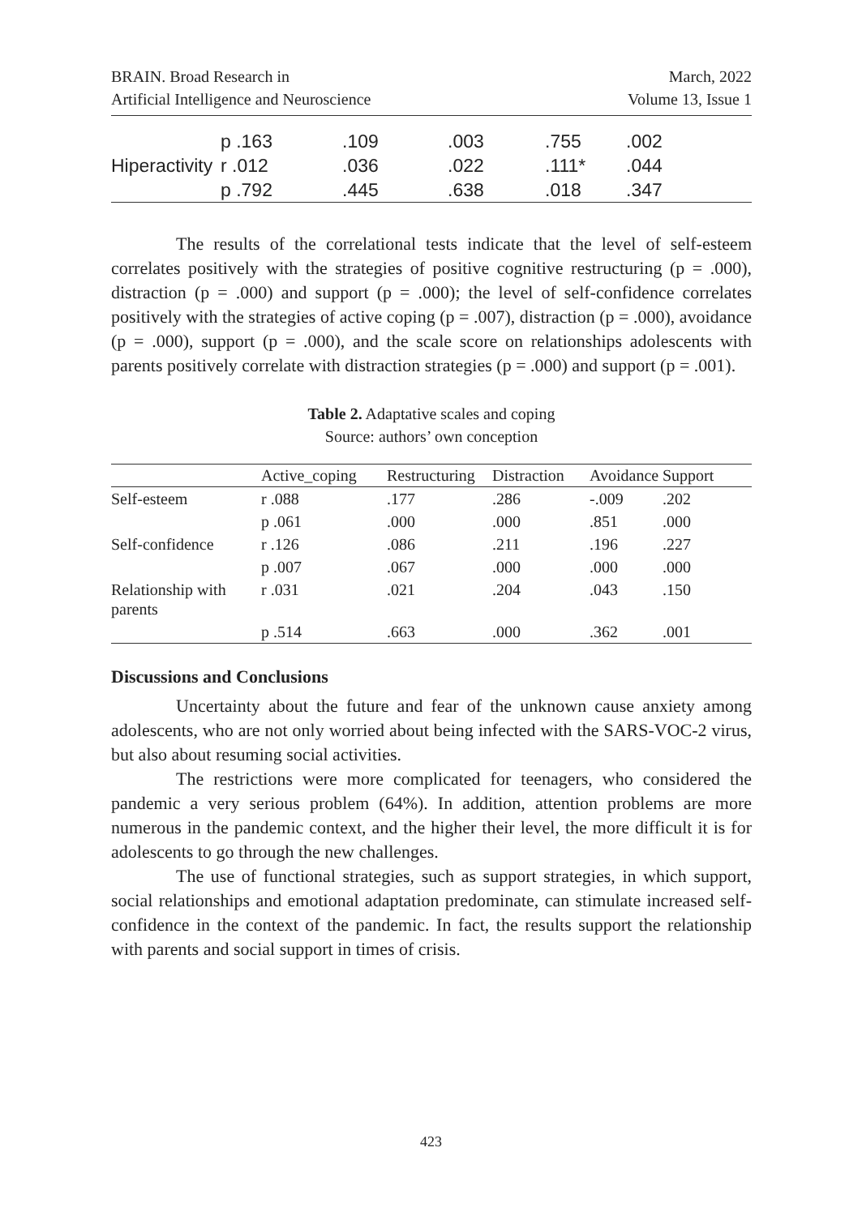BRAIN. Broad Research in
Artificial Intelligence and Neuroscience
March, 2022
Volume 13, Issue 1
| | p .163 | .109 | .003 | .755 | .002 |
| Hiperactivity | r .012 | .036 | .022 | .111* | .044 |
| | p .792 | .445 | .638 | .018 | .347 |
The results of the correlational tests indicate that the level of self-esteem correlates positively with the strategies of positive cognitive restructuring (p = .000), distraction (p = .000) and support (p = .000); the level of self-confidence correlates positively with the strategies of active coping (p = .007), distraction (p = .000), avoidance (p = .000), support (p = .000), and the scale score on relationships adolescents with parents positively correlate with distraction strategies (p = .000) and support (p = .001).
Table 2. Adaptative scales and coping
Source: authors’ own conception
| | Active_coping | Restructuring | Distraction | Avoidance | Support |
| --- | --- | --- | --- | --- | --- |
| Self-esteem | r .088 | .177 | .286 | -.009 | .202 |
| | p .061 | .000 | .000 | .851 | .000 |
| Self-confidence | r .126 | .086 | .211 | .196 | .227 |
| | p .007 | .067 | .000 | .000 | .000 |
| Relationship with parents | r .031 | .021 | .204 | .043 | .150 |
| | p .514 | .663 | .000 | .362 | .001 |
Discussions and Conclusions
Uncertainty about the future and fear of the unknown cause anxiety among adolescents, who are not only worried about being infected with the SARS-VOC-2 virus, but also about resuming social activities.
The restrictions were more complicated for teenagers, who considered the pandemic a very serious problem (64%). In addition, attention problems are more numerous in the pandemic context, and the higher their level, the more difficult it is for adolescents to go through the new challenges.
The use of functional strategies, such as support strategies, in which support, social relationships and emotional adaptation predominate, can stimulate increased self-confidence in the context of the pandemic. In fact, the results support the relationship with parents and social support in times of crisis.
423